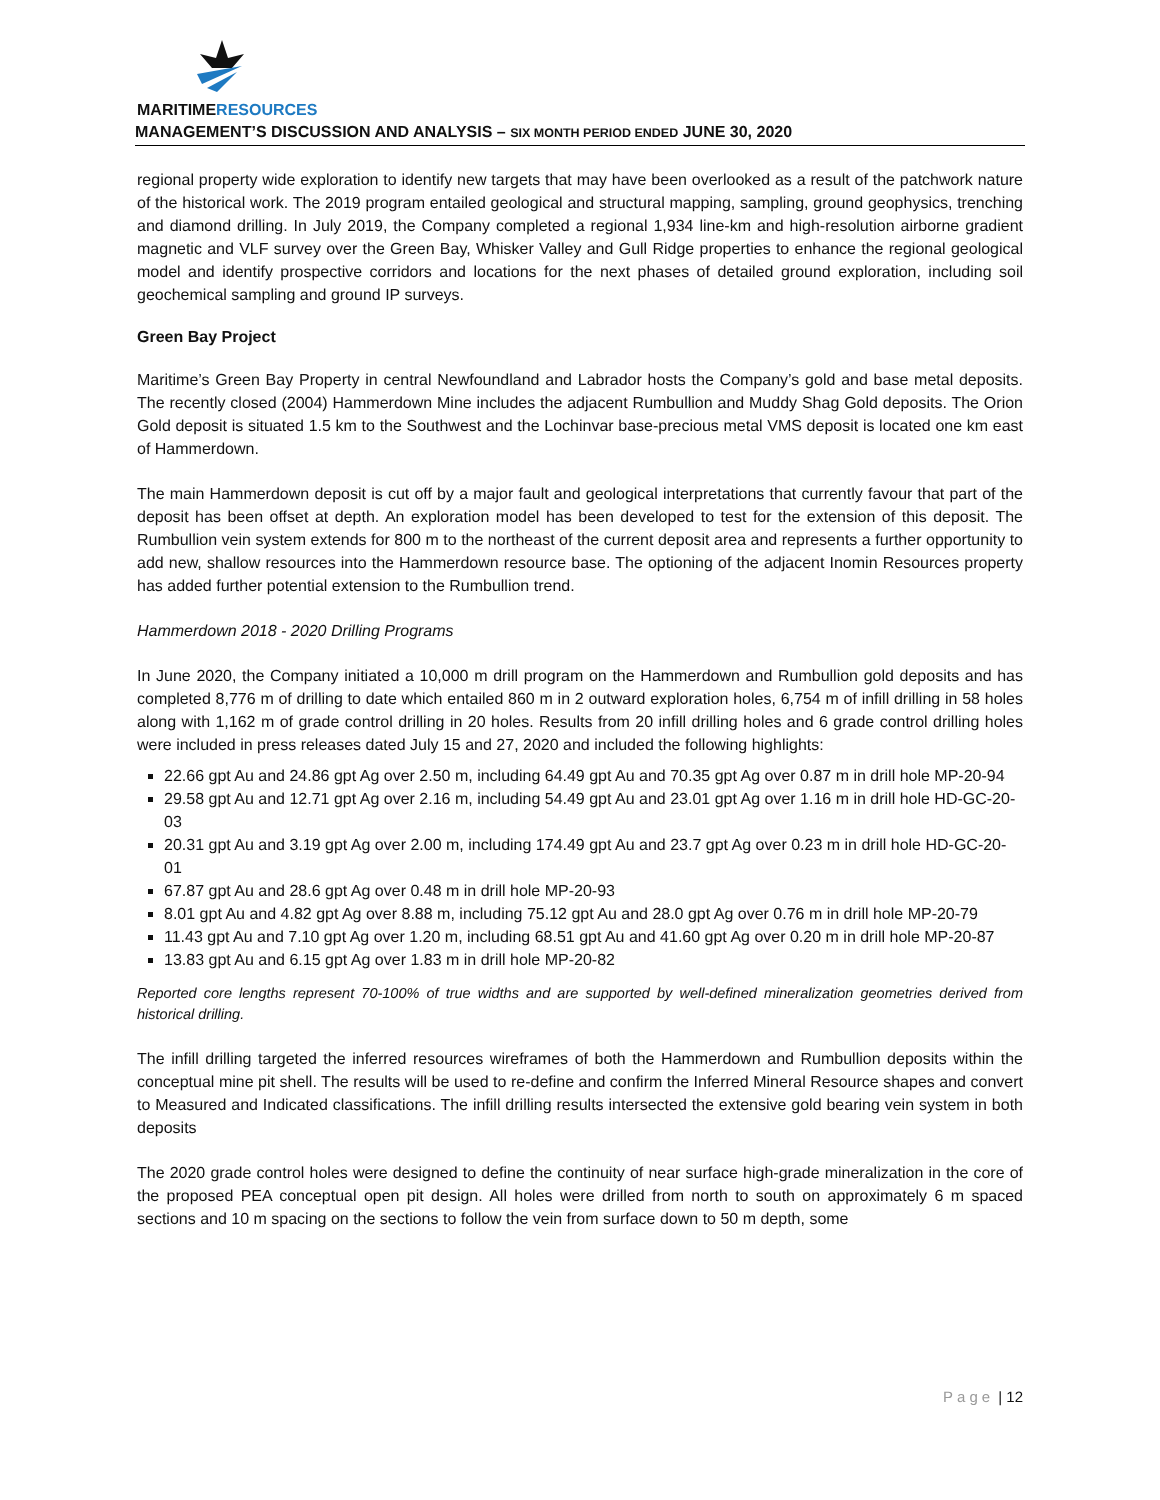MARITIMERESOURCES
MANAGEMENT’S DISCUSSION AND ANALYSIS – SIX MONTH PERIOD ENDED JUNE 30, 2020
regional property wide exploration to identify new targets that may have been overlooked as a result of the patchwork nature of the historical work. The 2019 program entailed geological and structural mapping, sampling, ground geophysics, trenching and diamond drilling. In July 2019, the Company completed a regional 1,934 line-km and high-resolution airborne gradient magnetic and VLF survey over the Green Bay, Whisker Valley and Gull Ridge properties to enhance the regional geological model and identify prospective corridors and locations for the next phases of detailed ground exploration, including soil geochemical sampling and ground IP surveys.
Green Bay Project
Maritime’s Green Bay Property in central Newfoundland and Labrador hosts the Company’s gold and base metal deposits. The recently closed (2004) Hammerdown Mine includes the adjacent Rumbullion and Muddy Shag Gold deposits. The Orion Gold deposit is situated 1.5 km to the Southwest and the Lochinvar base-precious metal VMS deposit is located one km east of Hammerdown.
The main Hammerdown deposit is cut off by a major fault and geological interpretations that currently favour that part of the deposit has been offset at depth. An exploration model has been developed to test for the extension of this deposit. The Rumbullion vein system extends for 800 m to the northeast of the current deposit area and represents a further opportunity to add new, shallow resources into the Hammerdown resource base. The optioning of the adjacent Inomin Resources property has added further potential extension to the Rumbullion trend.
Hammerdown 2018 - 2020 Drilling Programs
In June 2020, the Company initiated a 10,000 m drill program on the Hammerdown and Rumbullion gold deposits and has completed 8,776 m of drilling to date which entailed 860 m in 2 outward exploration holes, 6,754 m of infill drilling in 58 holes along with 1,162 m of grade control drilling in 20 holes. Results from 20 infill drilling holes and 6 grade control drilling holes were included in press releases dated July 15 and 27, 2020 and included the following highlights:
22.66 gpt Au and 24.86 gpt Ag over 2.50 m, including 64.49 gpt Au and 70.35 gpt Ag over 0.87 m in drill hole MP-20-94
29.58 gpt Au and 12.71 gpt Ag over 2.16 m, including 54.49 gpt Au and 23.01 gpt Ag over 1.16 m in drill hole HD-GC-20-03
20.31 gpt Au and 3.19 gpt Ag over 2.00 m, including 174.49 gpt Au and 23.7 gpt Ag over 0.23 m in drill hole HD-GC-20-01
67.87 gpt Au and 28.6 gpt Ag over 0.48 m in drill hole MP-20-93
8.01 gpt Au and 4.82 gpt Ag over 8.88 m, including 75.12 gpt Au and 28.0 gpt Ag over 0.76 m in drill hole MP-20-79
11.43 gpt Au and 7.10 gpt Ag over 1.20 m, including 68.51 gpt Au and 41.60 gpt Ag over 0.20 m in drill hole MP-20-87
13.83 gpt Au and 6.15 gpt Ag over 1.83 m in drill hole MP-20-82
Reported core lengths represent 70-100% of true widths and are supported by well-defined mineralization geometries derived from historical drilling.
The infill drilling targeted the inferred resources wireframes of both the Hammerdown and Rumbullion deposits within the conceptual mine pit shell. The results will be used to re-define and confirm the Inferred Mineral Resource shapes and convert to Measured and Indicated classifications. The infill drilling results intersected the extensive gold bearing vein system in both deposits
The 2020 grade control holes were designed to define the continuity of near surface high-grade mineralization in the core of the proposed PEA conceptual open pit design. All holes were drilled from north to south on approximately 6 m spaced sections and 10 m spacing on the sections to follow the vein from surface down to 50 m depth, some
Page | 12